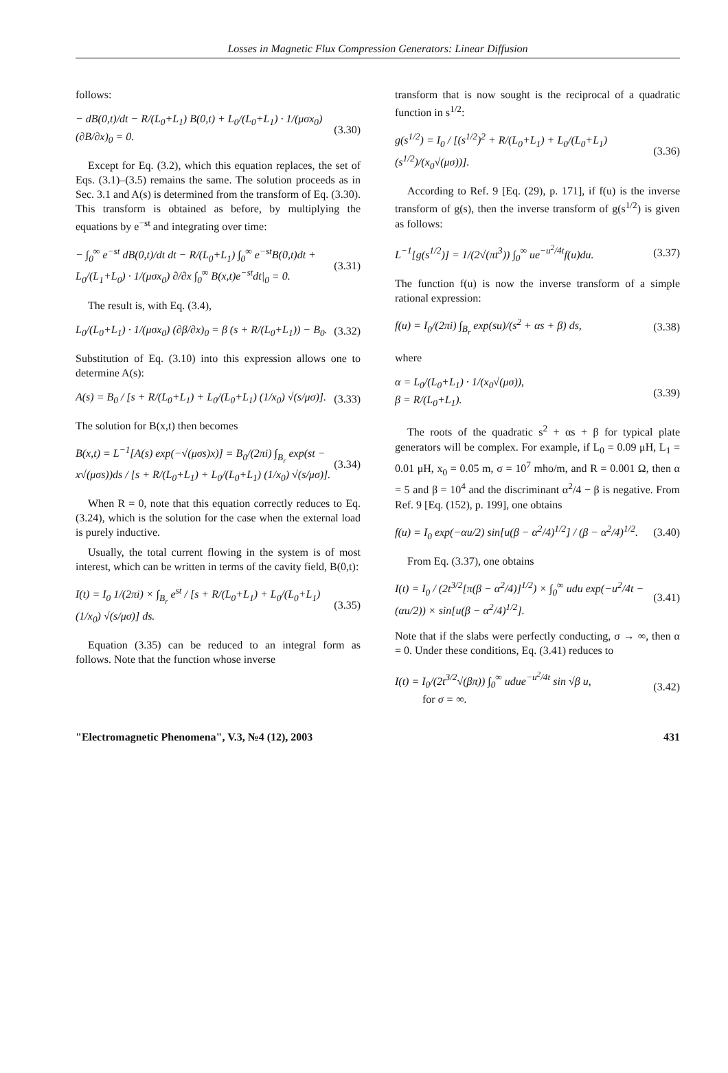Losses in Magnetic Flux Compression Generators: Linear Diffusion
follows:
− dB(0,t)/dt − R/(L<sub>0</sub>+L<sub>1</sub>) B(0,t) + L<sub>0</sub>/(L<sub>0</sub>+L<sub>1</sub>) · 1/(μσx<sub>0</sub>) (∂B/∂x)<sub>0</sub> = 0.
(3.30)
Except for Eq. (3.2), which this equation replaces, the set of Eqs. (3.1)–(3.5) remains the same. The solution proceeds as in Sec. 3.1 and A(s) is determined from the transform of Eq. (3.30). This transform is obtained as before, by multiplying the equations by e<sup>−st</sup> and integrating over time:
− ∫<sub>0</sub><sup>∞</sup> e<sup>−st</sup> dB(0,t)/dt dt − R/(L<sub>0</sub>+L<sub>1</sub>) ∫<sub>0</sub><sup>∞</sup> e<sup>−st</sup>B(0,t)dt + L<sub>0</sub>/(L<sub>1</sub>+L<sub>0</sub>) · 1/(μσx<sub>0</sub>) ∂/∂x ∫<sub>0</sub><sup>∞</sup> B(x,t)e<sup>−st</sup>dt|<sub>0</sub> = 0.
(3.31)
The result is, with Eq. (3.4),
L<sub>0</sub>/(L<sub>0</sub>+L<sub>1</sub>) · 1/(μσx<sub>0</sub>) (∂β/∂x)<sub>0</sub> = β (s + R/(L<sub>0</sub>+L<sub>1</sub>)) − B<sub>0</sub>.
(3.32)
Substitution of Eq. (3.10) into this expression allows one to determine A(s):
A(s) = B<sub>0</sub> / [s + R/(L<sub>0</sub>+L<sub>1</sub>) + L<sub>0</sub>/(L<sub>0</sub>+L<sub>1</sub>) (1/x<sub>0</sub>) √(s/μσ)].
(3.33)
The solution for B(x,t) then becomes
B(x,t) = L<sup>−1</sup>[A(s) exp(−√(μσs)x)] = B<sub>0</sub>/(2πi) ∫<sub>B<sub>r</sub></sub> exp(st − x√(μσs))ds / [s + R/(L<sub>0</sub>+L<sub>1</sub>) + L<sub>0</sub>/(L<sub>0</sub>+L<sub>1</sub>) (1/x<sub>0</sub>) √(s/μσ)].
(3.34)
When R = 0, note that this equation correctly reduces to Eq. (3.24), which is the solution for the case when the external load is purely inductive.
Usually, the total current flowing in the system is of most interest, which can be written in terms of the cavity field, B(0,t):
I(t) = I<sub>0</sub> 1/(2πi) × ∫<sub>B<sub>r</sub></sub> e<sup>st</sup> / [s + R/(L<sub>0</sub>+L<sub>1</sub>) + L<sub>0</sub>/(L<sub>0</sub>+L<sub>1</sub>) (1/x<sub>0</sub>) √(s/μσ)] ds.
(3.35)
Equation (3.35) can be reduced to an integral form as follows. Note that the function whose inverse
transform that is now sought is the reciprocal of a quadratic function in s<sup>1/2</sup>:
g(s<sup>1/2</sup>) = I<sub>0</sub> / [(s<sup>1/2</sup>)<sup>2</sup> + R/(L<sub>0</sub>+L<sub>1</sub>) + L<sub>0</sub>/(L<sub>0</sub>+L<sub>1</sub>) (s<sup>1/2</sup>)/(x<sub>0</sub>√(μσ))].
(3.36)
According to Ref. 9 [Eq. (29), p. 171], if f(u) is the inverse transform of g(s), then the inverse transform of g(s<sup>1/2</sup>) is given as follows:
L<sup>−1</sup>[g(s<sup>1/2</sup>)] = 1/(2√(πt<sup>3</sup>)) ∫<sub>0</sub><sup>∞</sup> ue<sup>−u<sup>2</sup>/4t</sup>f(u)du.
(3.37)
The function f(u) is now the inverse transform of a simple rational expression:
f(u) = I<sub>0</sub>/(2πi) ∫<sub>B<sub>r</sub></sub> exp(su)/(s<sup>2</sup> + αs + β) ds,
(3.38)
where
α = L<sub>0</sub>/(L<sub>0</sub>+L<sub>1</sub>) · 1/(x<sub>0</sub>√(μσ)),
β = R/(L<sub>0</sub>+L<sub>1</sub>).
(3.39)
The roots of the quadratic s<sup>2</sup> + αs + β for typical plate generators will be complex. For example, if L<sub>0</sub> = 0.09 μH, L<sub>1</sub> = 0.01 μH, x<sub>0</sub> = 0.05 m, σ = 10<sup>7</sup> mho/m, and R = 0.001 Ω, then α = 5 and β = 10<sup>4</sup> and the discriminant α<sup>2</sup>/4 − β is negative. From Ref. 9 [Eq. (152), p. 199], one obtains
f(u) = I<sub>0</sub> exp(−αu/2) sin[u(β − α<sup>2</sup>/4)<sup>1/2</sup>] / (β − α<sup>2</sup>/4)<sup>1/2</sup>.
(3.40)
From Eq. (3.37), one obtains
I(t) = I<sub>0</sub> / (2t<sup>3/2</sup>[π(β − α<sup>2</sup>/4)]<sup>1/2</sup>) × ∫<sub>0</sub><sup>∞</sup> udu exp(−u<sup>2</sup>/4t − (αu/2)) × sin[u(β − α<sup>2</sup>/4)<sup>1/2</sup>].
(3.41)
Note that if the slabs were perfectly conducting, σ → ∞, then α = 0. Under these conditions, Eq. (3.41) reduces to
I(t) = I<sub>0</sub>/(2t<sup>3/2</sup>√(βπ)) ∫<sub>0</sub><sup>∞</sup> udue<sup>−u<sup>2</sup>/4t</sup> sin √β u,
for σ = ∞.
(3.42)
"Electromagnetic Phenomena", V.3, №4 (12), 2003 431